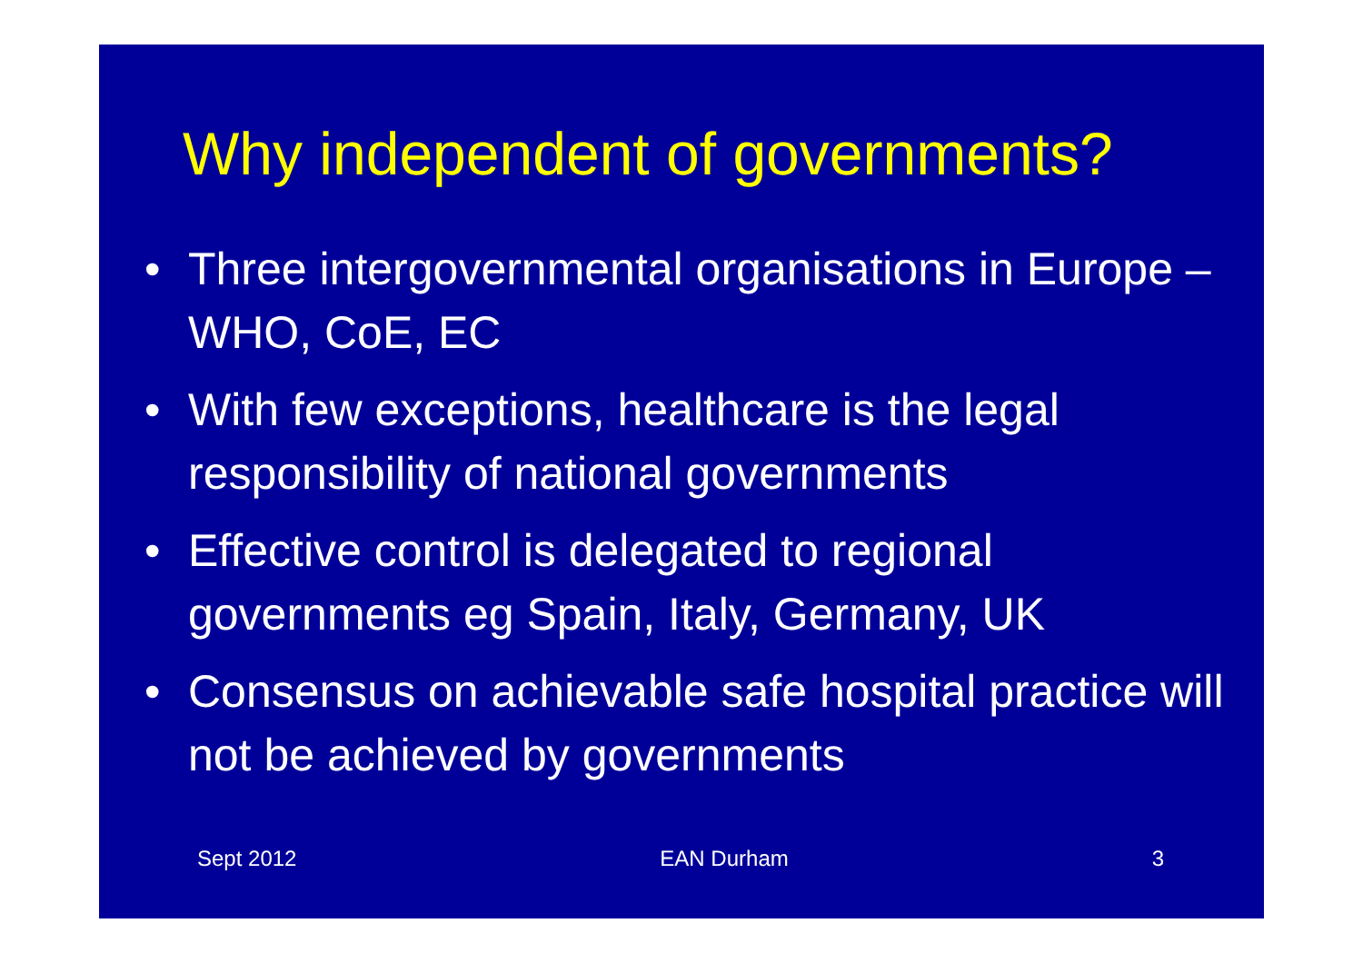Why independent of governments?
• Three intergovernmental organisations in Europe – WHO, CoE, EC
• With few exceptions, healthcare is the legal responsibility of national governments
• Effective control is delegated to regional governments eg Spain, Italy, Germany, UK
• Consensus on achievable safe hospital practice will not be achieved by governments
Sept 2012 EAN Durham 3